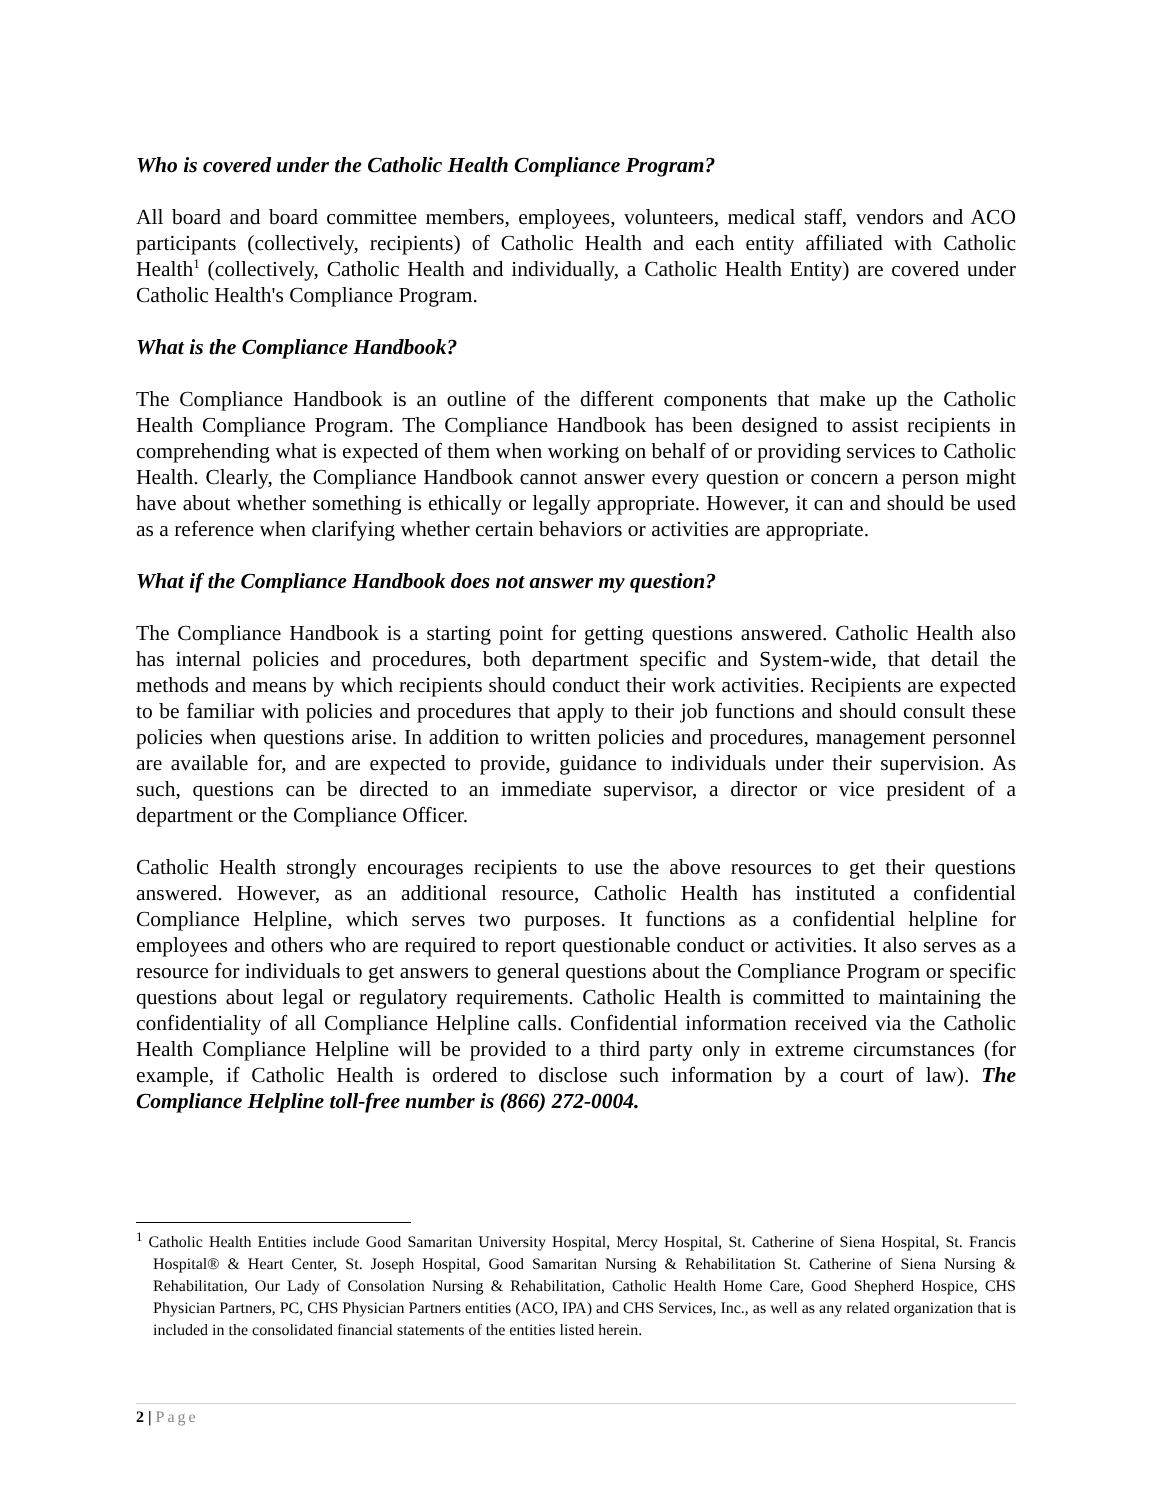Who is covered under the Catholic Health Compliance Program?
All board and board committee members, employees, volunteers, medical staff, vendors and ACO participants (collectively, recipients) of Catholic Health and each entity affiliated with Catholic Health<sup>1</sup> (collectively, Catholic Health and individually, a Catholic Health Entity) are covered under Catholic Health's Compliance Program.
What is the Compliance Handbook?
The Compliance Handbook is an outline of the different components that make up the Catholic Health Compliance Program. The Compliance Handbook has been designed to assist recipients in comprehending what is expected of them when working on behalf of or providing services to Catholic Health. Clearly, the Compliance Handbook cannot answer every question or concern a person might have about whether something is ethically or legally appropriate. However, it can and should be used as a reference when clarifying whether certain behaviors or activities are appropriate.
What if the Compliance Handbook does not answer my question?
The Compliance Handbook is a starting point for getting questions answered. Catholic Health also has internal policies and procedures, both department specific and System-wide, that detail the methods and means by which recipients should conduct their work activities. Recipients are expected to be familiar with policies and procedures that apply to their job functions and should consult these policies when questions arise. In addition to written policies and procedures, management personnel are available for, and are expected to provide, guidance to individuals under their supervision. As such, questions can be directed to an immediate supervisor, a director or vice president of a department or the Compliance Officer.
Catholic Health strongly encourages recipients to use the above resources to get their questions answered. However, as an additional resource, Catholic Health has instituted a confidential Compliance Helpline, which serves two purposes. It functions as a confidential helpline for employees and others who are required to report questionable conduct or activities. It also serves as a resource for individuals to get answers to general questions about the Compliance Program or specific questions about legal or regulatory requirements. Catholic Health is committed to maintaining the confidentiality of all Compliance Helpline calls. Confidential information received via the Catholic Health Compliance Helpline will be provided to a third party only in extreme circumstances (for example, if Catholic Health is ordered to disclose such information by a court of law). The Compliance Helpline toll-free number is (866) 272-0004.
<sup>1</sup> Catholic Health Entities include Good Samaritan University Hospital, Mercy Hospital, St. Catherine of Siena Hospital, St. Francis Hospital® & Heart Center, St. Joseph Hospital, Good Samaritan Nursing & Rehabilitation St. Catherine of Siena Nursing & Rehabilitation, Our Lady of Consolation Nursing & Rehabilitation, Catholic Health Home Care, Good Shepherd Hospice, CHS Physician Partners, PC, CHS Physician Partners entities (ACO, IPA) and CHS Services, Inc., as well as any related organization that is included in the consolidated financial statements of the entities listed herein.
2 | Page